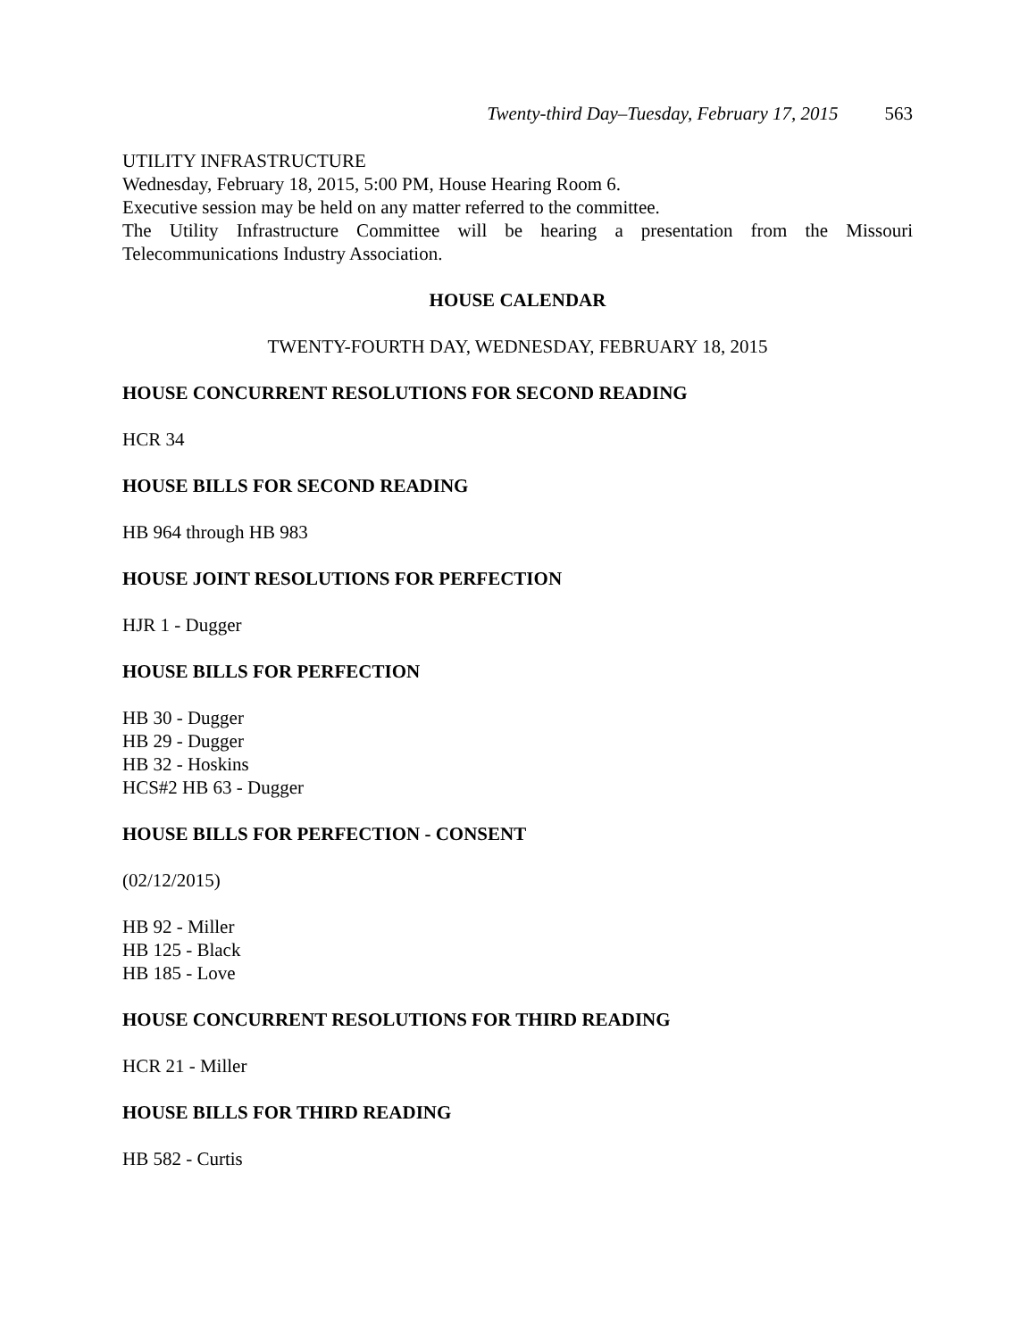Twenty-third Day–Tuesday, February 17, 2015 563
UTILITY INFRASTRUCTURE
Wednesday, February 18, 2015, 5:00 PM, House Hearing Room 6.
Executive session may be held on any matter referred to the committee.
The Utility Infrastructure Committee will be hearing a presentation from the Missouri Telecommunications Industry Association.
HOUSE CALENDAR
TWENTY-FOURTH DAY, WEDNESDAY, FEBRUARY 18, 2015
HOUSE CONCURRENT RESOLUTIONS FOR SECOND READING
HCR 34
HOUSE BILLS FOR SECOND READING
HB 964 through HB 983
HOUSE JOINT RESOLUTIONS FOR PERFECTION
HJR 1 - Dugger
HOUSE BILLS FOR PERFECTION
HB 30 - Dugger
HB 29 - Dugger
HB 32 - Hoskins
HCS#2 HB 63 - Dugger
HOUSE BILLS FOR PERFECTION - CONSENT
(02/12/2015)
HB 92 - Miller
HB 125 - Black
HB 185 - Love
HOUSE CONCURRENT RESOLUTIONS FOR THIRD READING
HCR 21 - Miller
HOUSE BILLS FOR THIRD READING
HB 582 - Curtis